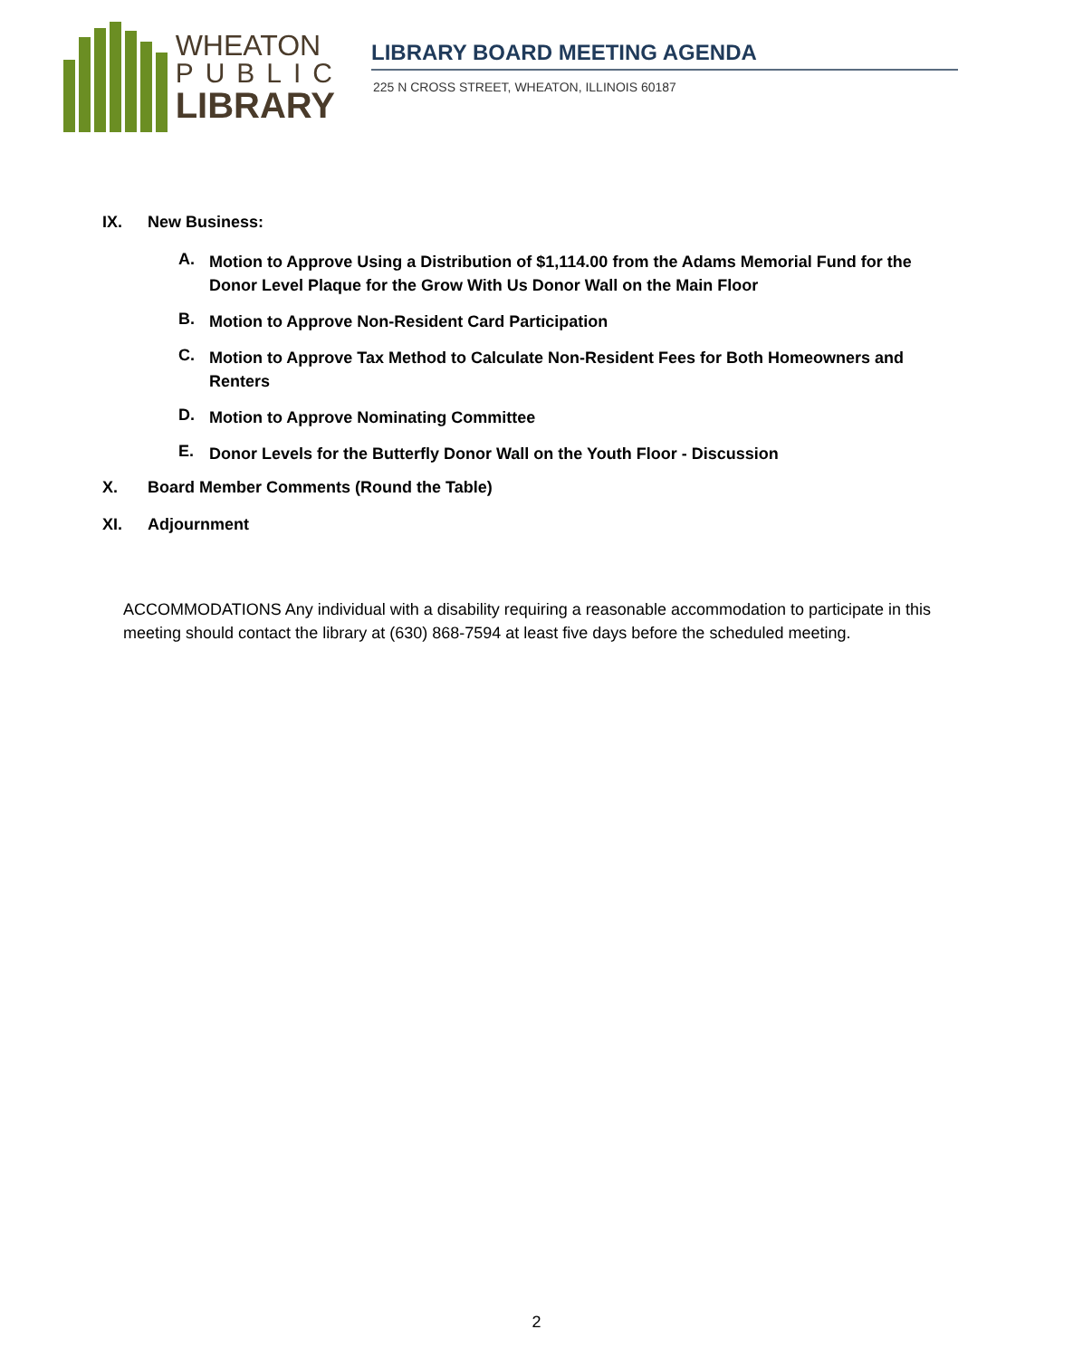WHEATON
PUBLIC
LIBRARY
LIBRARY BOARD MEETING AGENDA
225 N CROSS STREET, WHEATON, ILLINOIS 60187
IX. New Business:
A. Motion to Approve Using a Distribution of $1,114.00 from the Adams Memorial Fund for the Donor Level Plaque for the Grow With Us Donor Wall on the Main Floor
B. Motion to Approve Non-Resident Card Participation
C. Motion to Approve Tax Method to Calculate Non-Resident Fees for Both Homeowners and Renters
D. Motion to Approve Nominating Committee
E. Donor Levels for the Butterfly Donor Wall on the Youth Floor - Discussion
X. Board Member Comments (Round the Table)
XI. Adjournment
ACCOMMODATIONS Any individual with a disability requiring a reasonable accommodation to participate in this meeting should contact the library at (630) 868-7594 at least five days before the scheduled meeting.
2